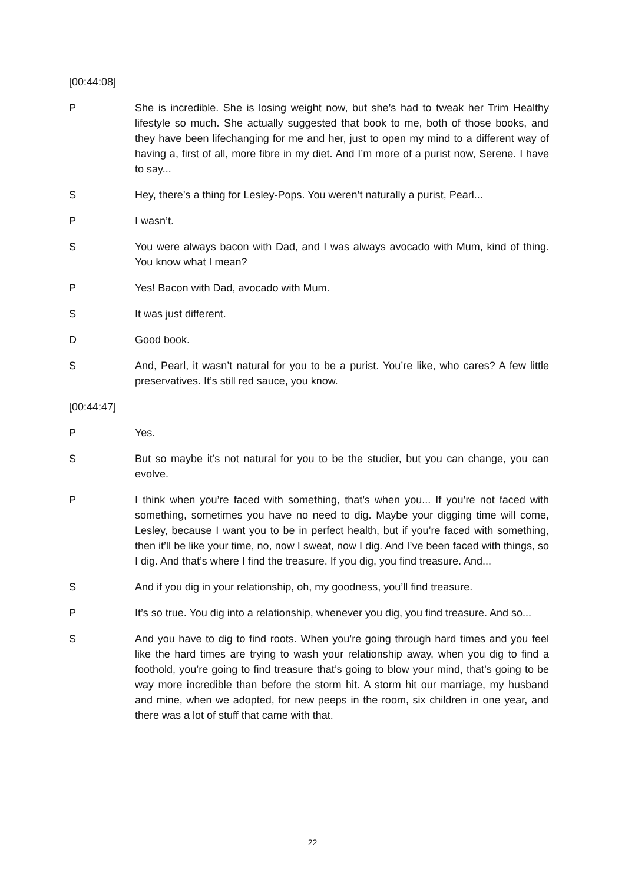[00:44:08]
P She is incredible. She is losing weight now, but she’s had to tweak her Trim Healthy lifestyle so much. She actually suggested that book to me, both of those books, and they have been lifechanging for me and her, just to open my mind to a different way of having a, first of all, more fibre in my diet. And I’m more of a purist now, Serene. I have to say...
S Hey, there’s a thing for Lesley-Pops. You weren’t naturally a purist, Pearl...
P I wasn’t.
S You were always bacon with Dad, and I was always avocado with Mum, kind of thing. You know what I mean?
P Yes! Bacon with Dad, avocado with Mum.
S It was just different.
D Good book.
S And, Pearl, it wasn’t natural for you to be a purist. You’re like, who cares? A few little preservatives. It’s still red sauce, you know.
[00:44:47]
P Yes.
S But so maybe it’s not natural for you to be the studier, but you can change, you can evolve.
P I think when you’re faced with something, that’s when you... If you’re not faced with something, sometimes you have no need to dig. Maybe your digging time will come, Lesley, because I want you to be in perfect health, but if you’re faced with something, then it’ll be like your time, no, now I sweat, now I dig. And I’ve been faced with things, so I dig. And that’s where I find the treasure. If you dig, you find treasure. And...
S And if you dig in your relationship, oh, my goodness, you’ll find treasure.
P It’s so true. You dig into a relationship, whenever you dig, you find treasure. And so...
S And you have to dig to find roots. When you’re going through hard times and you feel like the hard times are trying to wash your relationship away, when you dig to find a foothold, you’re going to find treasure that’s going to blow your mind, that’s going to be way more incredible than before the storm hit. A storm hit our marriage, my husband and mine, when we adopted, for new peeps in the room, six children in one year, and there was a lot of stuff that came with that.
22